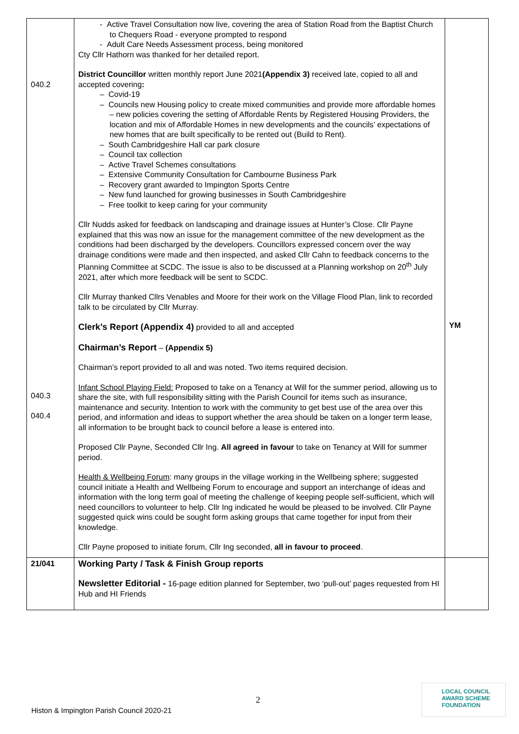| 040.2 040.3 040.4 | - Active Travel Consultation now live, covering the area of Station Road from the Baptist Church to Chequers Road - everyone prompted to respond - Adult Care Needs Assessment process, being monitored Cty Cllr Hathorn was thanked for her detailed report. District Councillor written monthly report June 2021 (Appendix 3) received late, copied to all and accepted covering : – Covid-19 – Councils new Housing policy to create mixed communities and provide more affordable homes – new policies covering the setting of Affordable Rents by Registered Housing Providers, the location and mix of Affordable Homes in new developments and the councils’ expectations of new homes that are built specifically to be rented out (Build to Rent). – South Cambridgeshire Hall car park closure – Council tax collection – Active Travel Schemes consultations – Extensive Community Consultation for Cambourne Business Park – Recovery grant awarded to Impington Sports Centre – New fund launched for growing businesses in South Cambridgeshire – Free toolkit to keep caring for your community Cllr Nudds asked for feedback on landscaping and drainage issues at Hunter’s Close. Cllr Payne explained that this was now an issue for the management committee of the new development as the conditions had been discharged by the developers. Councillors expressed concern over the way drainage conditions were made and then inspected, and asked Cllr Cahn to feedback concerns to the Planning Committee at SCDC. The issue is also to be discussed at a Planning workshop on 20<sup>th</sup> July 2021, after which more feedback will be sent to SCDC. Cllr Murray thanked Cllrs Venables and Moore for their work on the Village Flood Plan, link to recorded talk to be circulated by Cllr Murray. Clerk’s Report (Appendix 4) provided to all and accepted Chairman’s Report – (Appendix 5) Chairman’s report provided to all and was noted. Two items required decision. Infant School Playing Field: Proposed to take on a Tenancy at Will for the summer period, allowing us to share the site, with full responsibility sitting with the Parish Council for items such as insurance, maintenance and security. Intention to work with the community to get best use of the area over this period, and information and ideas to support whether the area should be taken on a longer term lease, all information to be brought back to council before a lease is entered into. Proposed Cllr Payne, Seconded Cllr Ing. All agreed in favour to take on Tenancy at Will for summer period. Health & Wellbeing Forum : many groups in the village working in the Wellbeing sphere; suggested council initiate a Health and Wellbeing Forum to encourage and support an interchange of ideas and information with the long term goal of meeting the challenge of keeping people self-sufficient, which will need councillors to volunteer to help. Cllr Ing indicated he would be pleased to be involved. Cllr Payne suggested quick wins could be sought form asking groups that came together for input from their knowledge. Cllr Payne proposed to initiate forum, Cllr Ing seconded, all in favour to proceed . | YM |
| 21/041 | Working Party / Task & Finish Group reports Newsletter Editorial - 16-page edition planned for September, two ‘pull-out’ pages requested from HI Hub and HI Friends | |
2
Histon & Impington Parish Council 2020-21
LOCAL COUNCIL
AWARD SCHEME
FOUNDATION